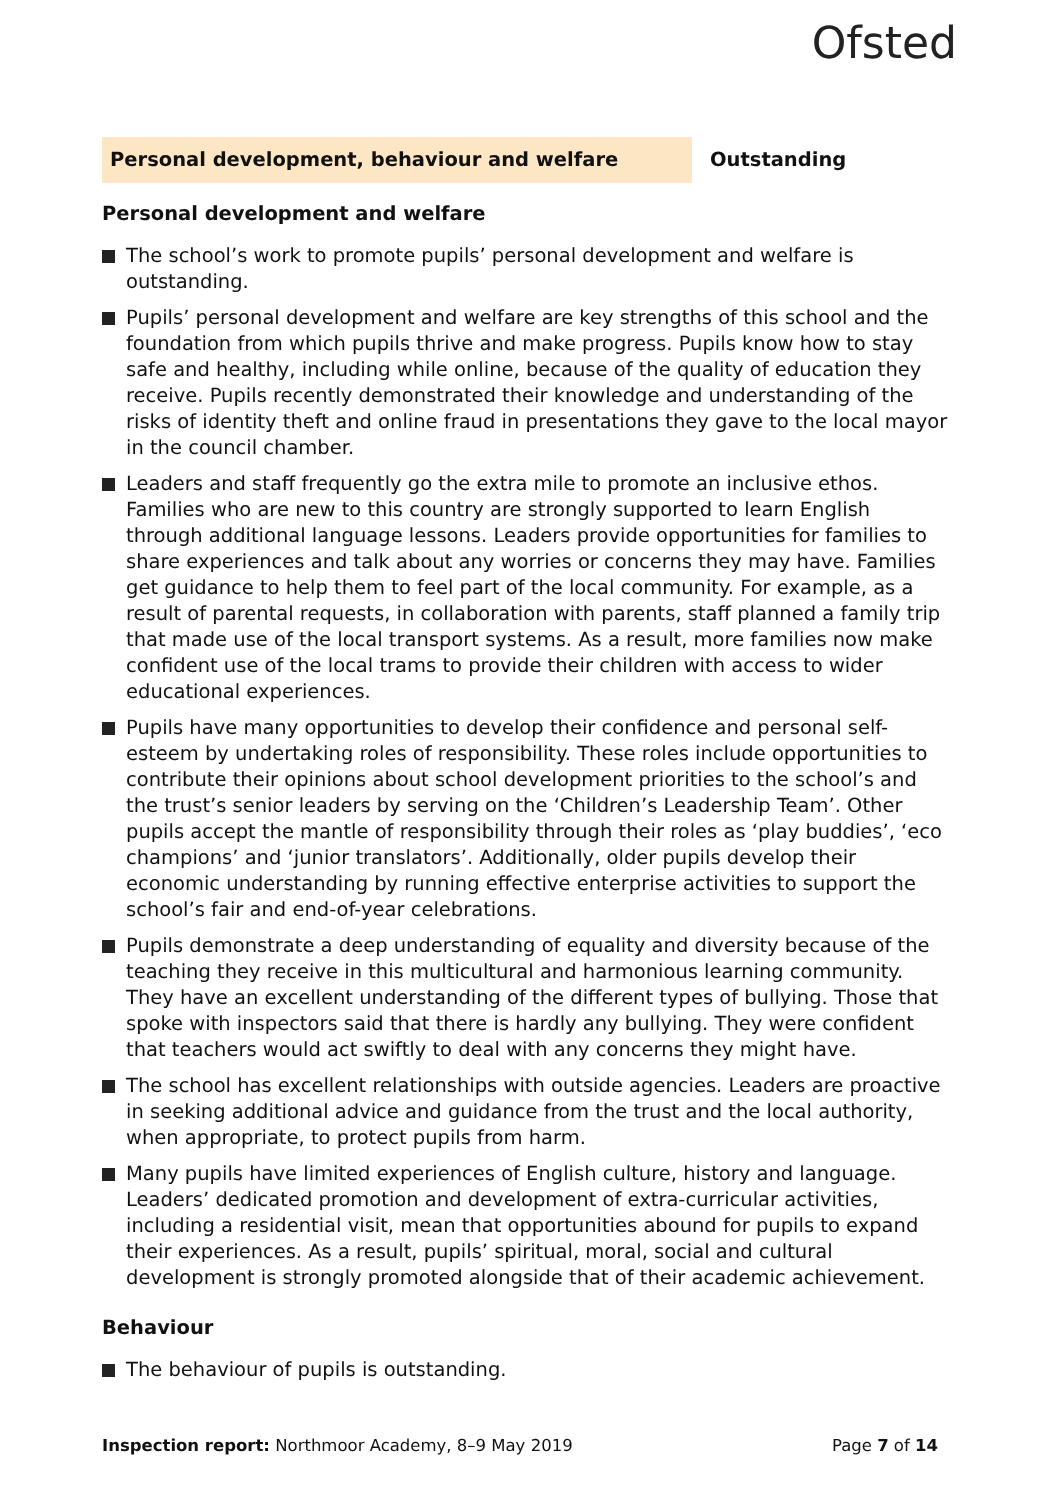Ofsted
Personal development, behaviour and welfare
Outstanding
Personal development and welfare
The school’s work to promote pupils’ personal development and welfare is outstanding.
Pupils’ personal development and welfare are key strengths of this school and the foundation from which pupils thrive and make progress. Pupils know how to stay safe and healthy, including while online, because of the quality of education they receive. Pupils recently demonstrated their knowledge and understanding of the risks of identity theft and online fraud in presentations they gave to the local mayor in the council chamber.
Leaders and staff frequently go the extra mile to promote an inclusive ethos. Families who are new to this country are strongly supported to learn English through additional language lessons. Leaders provide opportunities for families to share experiences and talk about any worries or concerns they may have. Families get guidance to help them to feel part of the local community. For example, as a result of parental requests, in collaboration with parents, staff planned a family trip that made use of the local transport systems. As a result, more families now make confident use of the local trams to provide their children with access to wider educational experiences.
Pupils have many opportunities to develop their confidence and personal self-esteem by undertaking roles of responsibility. These roles include opportunities to contribute their opinions about school development priorities to the school’s and the trust’s senior leaders by serving on the ‘Children’s Leadership Team’. Other pupils accept the mantle of responsibility through their roles as ‘play buddies’, ‘eco champions’ and ‘junior translators’. Additionally, older pupils develop their economic understanding by running effective enterprise activities to support the school’s fair and end-of-year celebrations.
Pupils demonstrate a deep understanding of equality and diversity because of the teaching they receive in this multicultural and harmonious learning community. They have an excellent understanding of the different types of bullying. Those that spoke with inspectors said that there is hardly any bullying. They were confident that teachers would act swiftly to deal with any concerns they might have.
The school has excellent relationships with outside agencies. Leaders are proactive in seeking additional advice and guidance from the trust and the local authority, when appropriate, to protect pupils from harm.
Many pupils have limited experiences of English culture, history and language. Leaders’ dedicated promotion and development of extra-curricular activities, including a residential visit, mean that opportunities abound for pupils to expand their experiences. As a result, pupils’ spiritual, moral, social and cultural development is strongly promoted alongside that of their academic achievement.
Behaviour
The behaviour of pupils is outstanding.
Inspection report: Northmoor Academy, 8–9 May 2019
Page 7 of 14